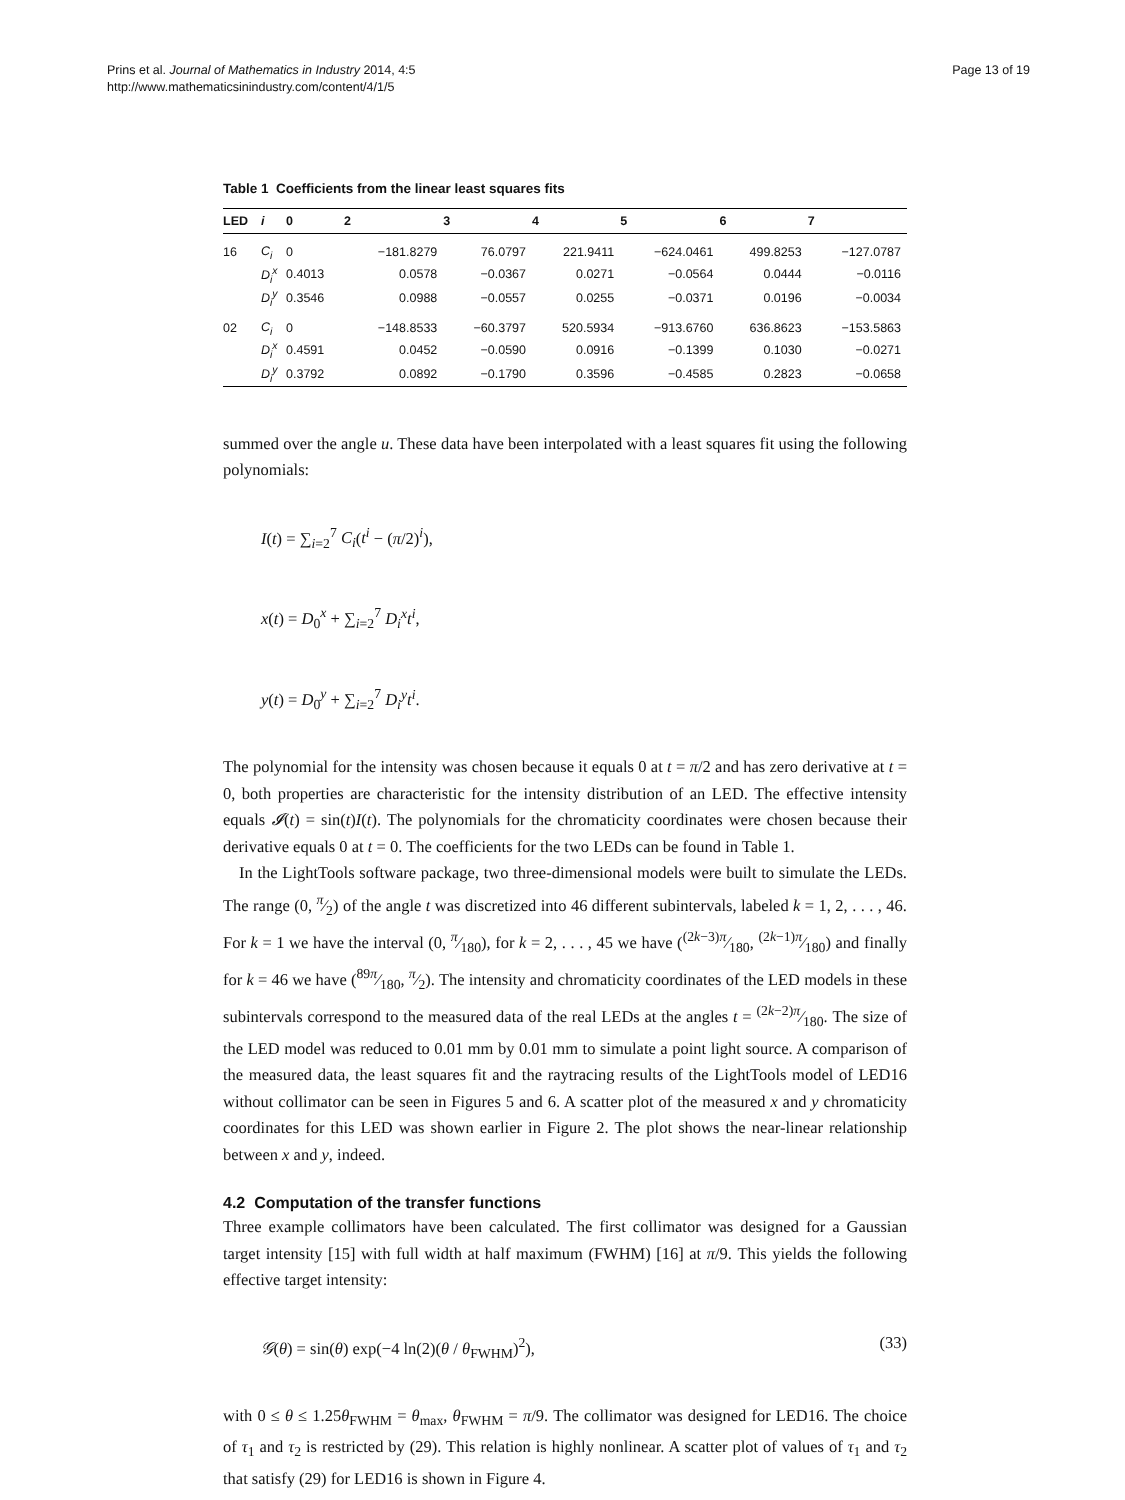Prins et al. Journal of Mathematics in Industry 2014, 4:5
http://www.mathematicsinindustry.com/content/4/1/5
Page 13 of 19
Table 1 Coefficients from the linear least squares fits
| LED | i | 0 | 2 | 3 | 4 | 5 | 6 | 7 |
| --- | --- | --- | --- | --- | --- | --- | --- | --- |
| 16 | C<sub>i</sub> | 0 | −181.8279 | 76.0797 | 221.9411 | −624.0461 | 499.8253 | −127.0787 |
| | D<sub>i</sub><sup>x</sup> | 0.4013 | 0.0578 | −0.0367 | 0.0271 | −0.0564 | 0.0444 | −0.0116 |
| | D<sub>i</sub><sup>y</sup> | 0.3546 | 0.0988 | −0.0557 | 0.0255 | −0.0371 | 0.0196 | −0.0034 |
| 02 | C<sub>i</sub> | 0 | −148.8533 | −60.3797 | 520.5934 | −913.6760 | 636.8623 | −153.5863 |
| | D<sub>i</sub><sup>x</sup> | 0.4591 | 0.0452 | −0.0590 | 0.0916 | −0.1399 | 0.1030 | −0.0271 |
| | D<sub>i</sub><sup>y</sup> | 0.3792 | 0.0892 | −0.1790 | 0.3596 | −0.4585 | 0.2823 | −0.0658 |
summed over the angle u. These data have been interpolated with a least squares fit using the following polynomials:
I(t) = ∑<sub>i=2</sub><sup>7</sup> C<sub>i</sub>(t<sup>i</sup> − (π/2)<sup>i</sup>),
x(t) = D<sub>0</sub><sup>x</sup> + ∑<sub>i=2</sub><sup>7</sup> D<sub>i</sub><sup>x</sup>t<sup>i</sup>,
y(t) = D<sub>0</sub><sup>y</sup> + ∑<sub>i=2</sub><sup>7</sup> D<sub>i</sub><sup>y</sup>t<sup>i</sup>.
The polynomial for the intensity was chosen because it equals 0 at t = π/2 and has zero derivative at t = 0, both properties are characteristic for the intensity distribution of an LED. The effective intensity equals 𝓘(t) = sin(t)I(t). The polynomials for the chromaticity coordinates were chosen because their derivative equals 0 at t = 0. The coefficients for the two LEDs can be found in Table 1.
In the LightTools software package, two three-dimensional models were built to simulate the LEDs. The range (0, π⁄2) of the angle t was discretized into 46 different subintervals, labeled k = 1, 2, . . . , 46. For k = 1 we have the interval (0, π⁄180), for k = 2, . . . , 45 we have ((2k−3)π⁄180, (2k−1)π⁄180) and finally for k = 46 we have (89π⁄180, π⁄2). The intensity and chromaticity coordinates of the LED models in these subintervals correspond to the measured data of the real LEDs at the angles t = (2k−2)π⁄180. The size of the LED model was reduced to 0.01 mm by 0.01 mm to simulate a point light source. A comparison of the measured data, the least squares fit and the raytracing results of the LightTools model of LED16 without collimator can be seen in Figures 5 and 6. A scatter plot of the measured x and y chromaticity coordinates for this LED was shown earlier in Figure 2. The plot shows the near-linear relationship between x and y, indeed.
4.2 Computation of the transfer functions
Three example collimators have been calculated. The first collimator was designed for a Gaussian target intensity [15] with full width at half maximum (FWHM) [16] at π/9. This yields the following effective target intensity:
𝒢(θ) = sin(θ) exp(−4 ln(2)(θ / θ<sub>FWHM</sub>)<sup>2</sup>),
(33)
with 0 ≤ θ ≤ 1.25θ<sub>FWHM</sub> = θ<sub>max</sub>, θ<sub>FWHM</sub> = π/9. The collimator was designed for LED16. The choice of τ<sub>1</sub> and τ<sub>2</sub> is restricted by (29). This relation is highly nonlinear. A scatter plot of values of τ<sub>1</sub> and τ<sub>2</sub> that satisfy (29) for LED16 is shown in Figure 4.